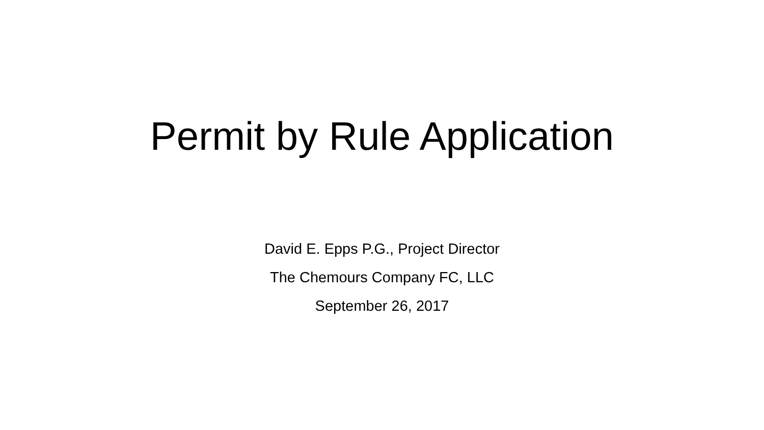Permit by Rule Application
David E. Epps P.G., Project Director
The Chemours Company FC, LLC
September 26, 2017